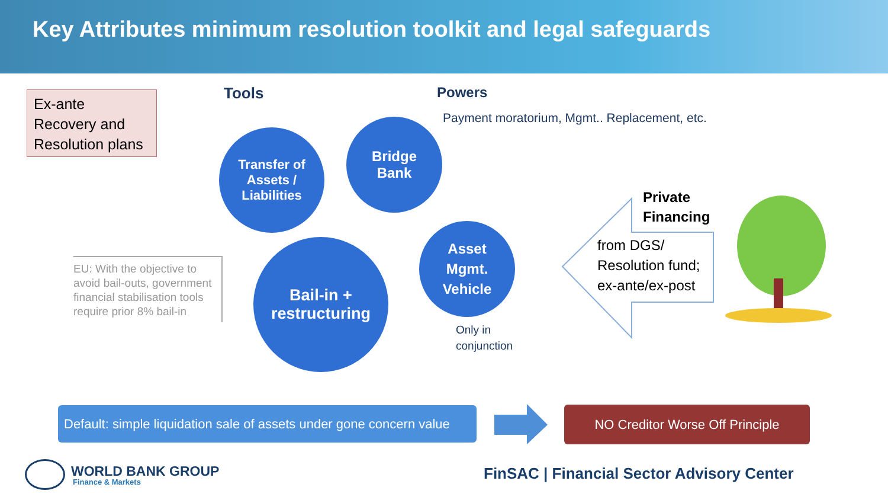Key Attributes minimum resolution toolkit and legal safeguards
Ex-ante Recovery and Resolution plans
Tools Powers
Payment moratorium, Mgmt.. Replacement, etc.
Transfer of
Assets /
Liabilities
Bridge
Bank
Asset
Mgmt.
Vehicle
Bail-in +
restructuring
EU: With the objective to avoid bail-outs, government financial stabilisation tools require prior 8% bail-in
Only in
conjunction
Private
Financing
from DGS/
Resolution fund;
ex-ante/ex-post
Default: simple liquidation sale of assets under gone concern value
NO Creditor Worse Off Principle
WORLD BANK GROUP
Finance & Markets
FinSAC | Financial Sector Advisory Center